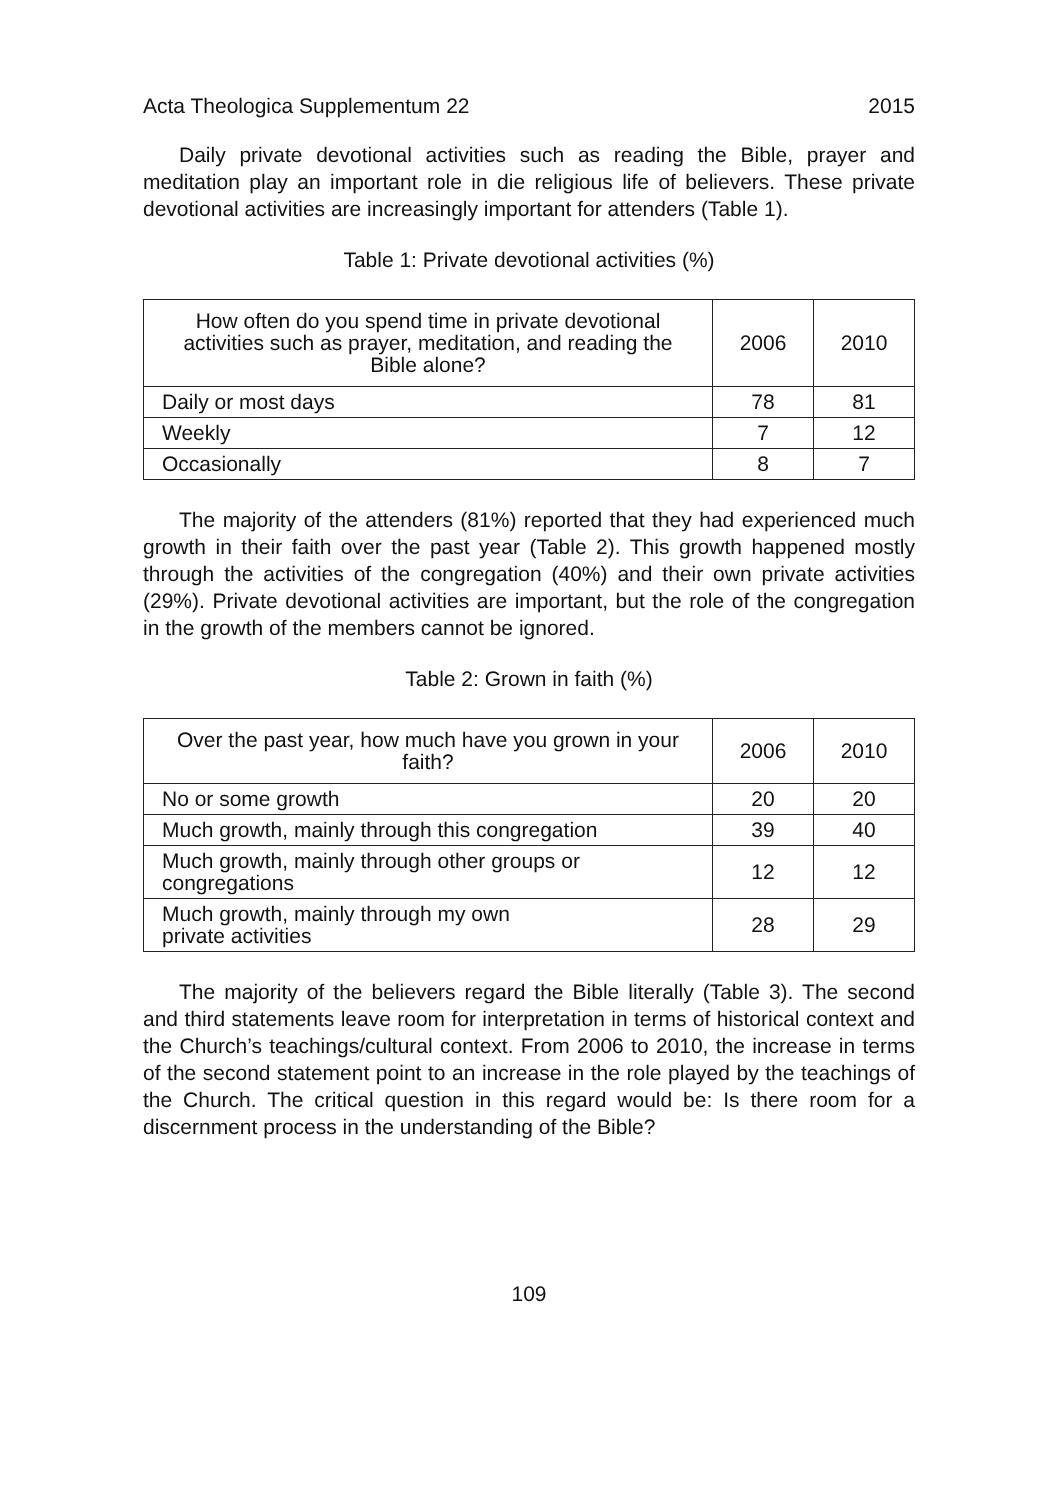Acta Theologica Supplementum 22 2015
Daily private devotional activities such as reading the Bible, prayer and meditation play an important role in die religious life of believers. These private devotional activities are increasingly important for attenders (Table 1).
Table 1: Private devotional activities (%)
| How often do you spend time in private devotional activities such as prayer, meditation, and reading the Bible alone? | 2006 | 2010 |
| --- | --- | --- |
| Daily or most days | 78 | 81 |
| Weekly | 7 | 12 |
| Occasionally | 8 | 7 |
The majority of the attenders (81%) reported that they had experienced much growth in their faith over the past year (Table 2). This growth happened mostly through the activities of the congregation (40%) and their own private activities (29%). Private devotional activities are important, but the role of the congregation in the growth of the members cannot be ignored.
Table 2: Grown in faith (%)
| Over the past year, how much have you grown in your faith? | 2006 | 2010 |
| --- | --- | --- |
| No or some growth | 20 | 20 |
| Much growth, mainly through this congregation | 39 | 40 |
| Much growth, mainly through other groups or congregations | 12 | 12 |
| Much growth, mainly through my own private activities | 28 | 29 |
The majority of the believers regard the Bible literally (Table 3). The second and third statements leave room for interpretation in terms of historical context and the Church’s teachings/cultural context. From 2006 to 2010, the increase in terms of the second statement point to an increase in the role played by the teachings of the Church. The critical question in this regard would be: Is there room for a discernment process in the understanding of the Bible?
109